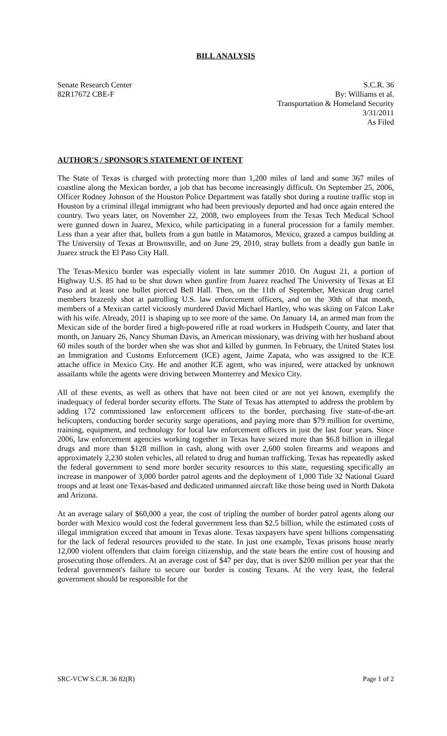BILL ANALYSIS
Senate Research Center
82R17672 CBE-F
S.C.R. 36
By: Williams et al.
Transportation & Homeland Security
3/31/2011
As Filed
AUTHOR'S / SPONSOR'S STATEMENT OF INTENT
The State of Texas is charged with protecting more than 1,200 miles of land and some 367 miles of coastline along the Mexican border, a job that has become increasingly difficult. On September 25, 2006, Officer Rodney Johnson of the Houston Police Department was fatally shot during a routine traffic stop in Houston by a criminal illegal immigrant who had been previously deported and had once again entered the country. Two years later, on November 22, 2008, two employees from the Texas Tech Medical School were gunned down in Juarez, Mexico, while participating in a funeral procession for a family member. Less than a year after that, bullets from a gun battle in Matamoros, Mexico, grazed a campus building at The University of Texas at Brownsville, and on June 29, 2010, stray bullets from a deadly gun battle in Juarez struck the El Paso City Hall.
The Texas-Mexico border was especially violent in late summer 2010. On August 21, a portion of Highway U.S. 85 had to be shut down when gunfire from Juarez reached The University of Texas at El Paso and at least one bullet pierced Bell Hall. Then, on the 11th of September, Mexican drug cartel members brazenly shot at patrolling U.S. law enforcement officers, and on the 30th of that month, members of a Mexican cartel viciously murdered David Michael Hartley, who was skiing on Falcon Lake with his wife. Already, 2011 is shaping up to see more of the same. On January 14, an armed man from the Mexican side of the border fired a high-powered rifle at road workers in Hudspeth County, and later that month, on January 26, Nancy Shuman Davis, an American missionary, was driving with her husband about 60 miles south of the border when she was shot and killed by gunmen. In February, the United States lost an Immigration and Customs Enforcement (ICE) agent, Jaime Zapata, who was assigned to the ICE attache office in Mexico City. He and another ICE agent, who was injured, were attacked by unknown assailants while the agents were driving between Monterrey and Mexico City.
All of these events, as well as others that have not been cited or are not yet known, exemplify the inadequacy of federal border security efforts. The State of Texas has attempted to address the problem by adding 172 commissioned law enforcement officers to the border, purchasing five state-of-the-art helicopters, conducting border security surge operations, and paying more than $79 million for overtime, training, equipment, and technology for local law enforcement officers in just the last four years. Since 2006, law enforcement agencies working together in Texas have seized more than $6.8 billion in illegal drugs and more than $128 million in cash, along with over 2,600 stolen firearms and weapons and approximately 2,230 stolen vehicles, all related to drug and human trafficking. Texas has repeatedly asked the federal government to send more border security resources to this state, requesting specifically an increase in manpower of 3,000 border patrol agents and the deployment of 1,000 Title 32 National Guard troops and at least one Texas-based and dedicated unmanned aircraft like those being used in North Dakota and Arizona.
At an average salary of $60,000 a year, the cost of tripling the number of border patrol agents along our border with Mexico would cost the federal government less than $2.5 billion, while the estimated costs of illegal immigration exceed that amount in Texas alone. Texas taxpayers have spent billions compensating for the lack of federal resources provided to the state. In just one example, Texas prisons house nearly 12,000 violent offenders that claim foreign citizenship, and the state bears the entire cost of housing and prosecuting those offenders. At an average cost of $47 per day, that is over $200 million per year that the federal government's failure to secure our border is costing Texans. At the very least, the federal government should be responsible for the
SRC-VCW S.C.R. 36 82(R) Page 1 of 2